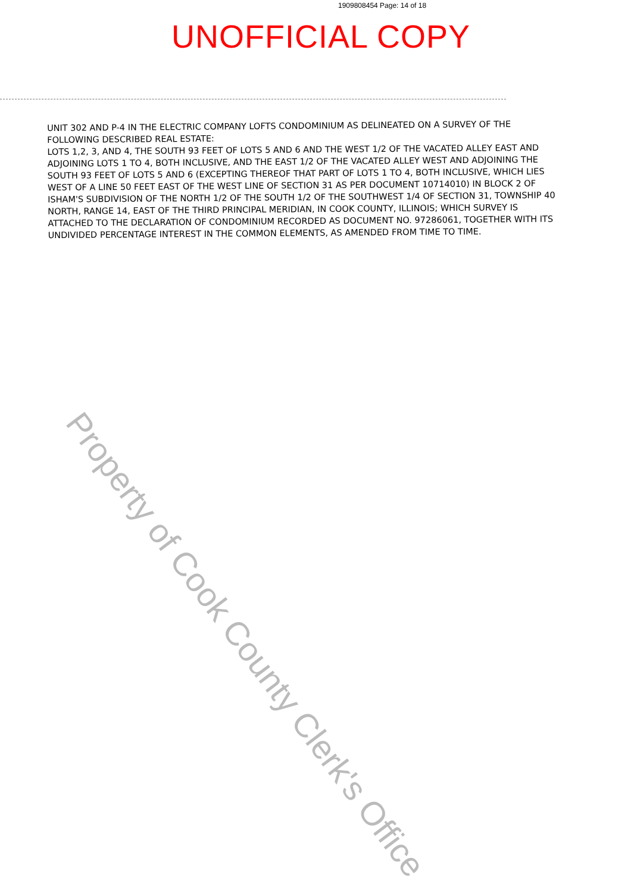1909808454 Page: 14 of 18
UNOFFICIAL COPY
UNIT 302 AND P-4 IN THE ELECTRIC COMPANY LOFTS CONDOMINIUM AS DELINEATED ON A SURVEY OF THE FOLLOWING DESCRIBED REAL ESTATE:
LOTS 1,2, 3, AND 4, THE SOUTH 93 FEET OF LOTS 5 AND 6 AND THE WEST 1/2 OF THE VACATED ALLEY EAST AND ADJOINING LOTS 1 TO 4, BOTH INCLUSIVE, AND THE EAST 1/2 OF THE VACATED ALLEY WEST AND ADJOINING THE SOUTH 93 FEET OF LOTS 5 AND 6 (EXCEPTING THEREOF THAT PART OF LOTS 1 TO 4, BOTH INCLUSIVE, WHICH LIES WEST OF A LINE 50 FEET EAST OF THE WEST LINE OF SECTION 31 AS PER DOCUMENT 10714010) IN BLOCK 2 OF ISHAM'S SUBDIVISION OF THE NORTH 1/2 OF THE SOUTH 1/2 OF THE SOUTHWEST 1/4 OF SECTION 31, TOWNSHIP 40 NORTH, RANGE 14, EAST OF THE THIRD PRINCIPAL MERIDIAN, IN COOK COUNTY, ILLINOIS; WHICH SURVEY IS ATTACHED TO THE DECLARATION OF CONDOMINIUM RECORDED AS DOCUMENT NO. 97286061, TOGETHER WITH ITS UNDIVIDED PERCENTAGE INTEREST IN THE COMMON ELEMENTS, AS AMENDED FROM TIME TO TIME.
Property of Cook County Clerk's Office